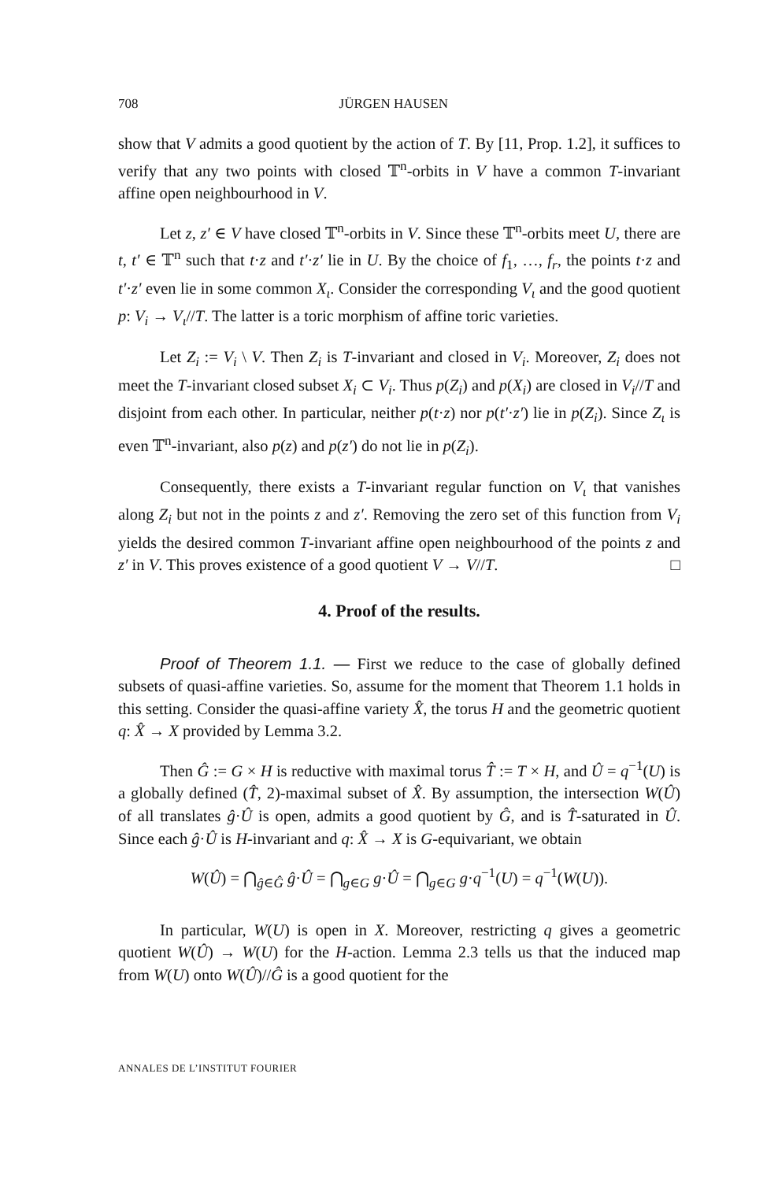708 JÜRGEN HAUSEN
show that V admits a good quotient by the action of T. By [11, Prop. 1.2], it suffices to verify that any two points with closed 𝕋<sup>n</sup>-orbits in V have a common T-invariant affine open neighbourhood in V.
Let z, z′ ∈ V have closed 𝕋<sup>n</sup>-orbits in V. Since these 𝕋<sup>n</sup>-orbits meet U, there are t, t′ ∈ 𝕋<sup>n</sup> such that t·z and t′·z′ lie in U. By the choice of f<sub>1</sub>, …, f<sub>r</sub>, the points t·z and t′·z′ even lie in some common X<sub>ι</sub>. Consider the corresponding V<sub>ι</sub> and the good quotient p: V<sub>i</sub> → V<sub>ι</sub>//T. The latter is a toric morphism of affine toric varieties.
Let Z<sub>i</sub> := V<sub>i</sub> \ V. Then Z<sub>i</sub> is T-invariant and closed in V<sub>i</sub>. Moreover, Z<sub>i</sub> does not meet the T-invariant closed subset X<sub>i</sub> ⊂ V<sub>i</sub>. Thus p(Z<sub>i</sub>) and p(X<sub>i</sub>) are closed in V<sub>i</sub>//T and disjoint from each other. In particular, neither p(t·z) nor p(t′·z′) lie in p(Z<sub>i</sub>). Since Z<sub>ι</sub> is even 𝕋<sup>n</sup>-invariant, also p(z) and p(z′) do not lie in p(Z<sub>i</sub>).
Consequently, there exists a T-invariant regular function on V<sub>ι</sub> that vanishes along Z<sub>i</sub> but not in the points z and z′. Removing the zero set of this function from V<sub>i</sub> yields the desired common T-invariant affine open neighbourhood of the points z and z′ in V. This proves existence of a good quotient V → V//T. □
4. Proof of the results.
Proof of Theorem 1.1. — First we reduce to the case of globally defined subsets of quasi-affine varieties. So, assume for the moment that Theorem 1.1 holds in this setting. Consider the quasi-affine variety X̂, the torus H and the geometric quotient q: X̂ → X provided by Lemma 3.2.
Then Ĝ := G × H is reductive with maximal torus T̂ := T × H, and Û = q<sup>−1</sup>(U) is a globally defined (T̂, 2)-maximal subset of X̂. By assumption, the intersection W(Û) of all translates ĝ·Û is open, admits a good quotient by Ĝ, and is T̂-saturated in Û. Since each ĝ·Û is H-invariant and q: X̂ → X is G-equivariant, we obtain
W(Û) = ⋂<sub>ĝ∈Ĝ</sub> ĝ·Û = ⋂<sub>g∈G</sub> g·Û = ⋂<sub>g∈G</sub> g·q<sup>−1</sup>(U) = q<sup>−1</sup>(W(U)).
In particular, W(U) is open in X. Moreover, restricting q gives a geometric quotient W(Û) → W(U) for the H-action. Lemma 2.3 tells us that the induced map from W(U) onto W(Û)//Ĝ is a good quotient for the
ANNALES DE L’INSTITUT FOURIER